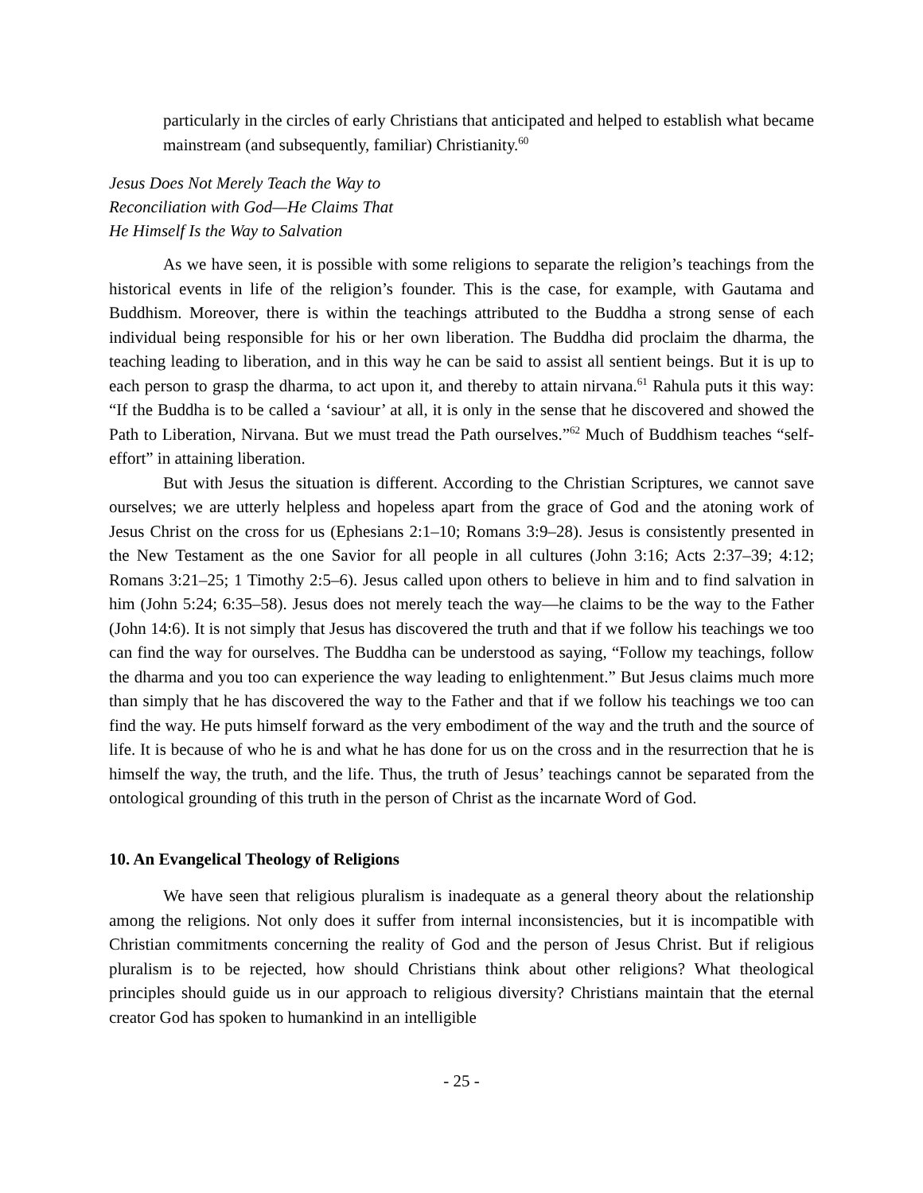particularly in the circles of early Christians that anticipated and helped to establish what became mainstream (and subsequently, familiar) Christianity.<sup>60</sup>
Jesus Does Not Merely Teach the Way to
Reconciliation with God—He Claims That
He Himself Is the Way to Salvation
As we have seen, it is possible with some religions to separate the religion’s teachings from the historical events in life of the religion’s founder. This is the case, for example, with Gautama and Buddhism. Moreover, there is within the teachings attributed to the Buddha a strong sense of each individual being responsible for his or her own liberation. The Buddha did proclaim the dharma, the teaching leading to liberation, and in this way he can be said to assist all sentient beings. But it is up to each person to grasp the dharma, to act upon it, and thereby to attain nirvana.<sup>61</sup> Rahula puts it this way: “If the Buddha is to be called a ‘saviour’ at all, it is only in the sense that he discovered and showed the Path to Liberation, Nirvana. But we must tread the Path ourselves.”<sup>62</sup> Much of Buddhism teaches “self-effort” in attaining liberation.
But with Jesus the situation is different. According to the Christian Scriptures, we cannot save ourselves; we are utterly helpless and hopeless apart from the grace of God and the atoning work of Jesus Christ on the cross for us (Ephesians 2:1–10; Romans 3:9–28). Jesus is consistently presented in the New Testament as the one Savior for all people in all cultures (John 3:16; Acts 2:37–39; 4:12; Romans 3:21–25; 1 Timothy 2:5–6). Jesus called upon others to believe in him and to find salvation in him (John 5:24; 6:35–58). Jesus does not merely teach the way—he claims to be the way to the Father (John 14:6). It is not simply that Jesus has discovered the truth and that if we follow his teachings we too can find the way for ourselves. The Buddha can be understood as saying, “Follow my teachings, follow the dharma and you too can experience the way leading to enlightenment.” But Jesus claims much more than simply that he has discovered the way to the Father and that if we follow his teachings we too can find the way. He puts himself forward as the very embodiment of the way and the truth and the source of life. It is because of who he is and what he has done for us on the cross and in the resurrection that he is himself the way, the truth, and the life. Thus, the truth of Jesus’ teachings cannot be separated from the ontological grounding of this truth in the person of Christ as the incarnate Word of God.
10. An Evangelical Theology of Religions
We have seen that religious pluralism is inadequate as a general theory about the relationship among the religions. Not only does it suffer from internal inconsistencies, but it is incompatible with Christian commitments concerning the reality of God and the person of Jesus Christ. But if religious pluralism is to be rejected, how should Christians think about other religions? What theological principles should guide us in our approach to religious diversity? Christians maintain that the eternal creator God has spoken to humankind in an intelligible
- 25 -